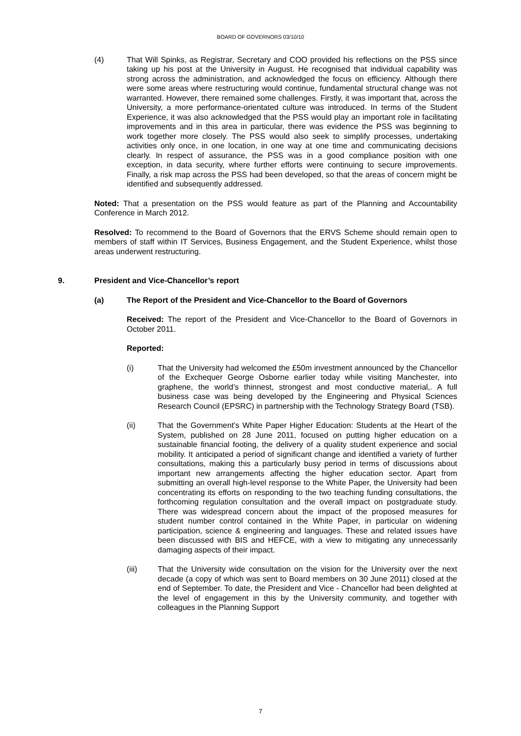BOARD OF GOVERNORS 03/10/10
(4) That Will Spinks, as Registrar, Secretary and COO provided his reflections on the PSS since taking up his post at the University in August. He recognised that individual capability was strong across the administration, and acknowledged the focus on efficiency. Although there were some areas where restructuring would continue, fundamental structural change was not warranted. However, there remained some challenges. Firstly, it was important that, across the University, a more performance-orientated culture was introduced. In terms of the Student Experience, it was also acknowledged that the PSS would play an important role in facilitating improvements and in this area in particular, there was evidence the PSS was beginning to work together more closely. The PSS would also seek to simplify processes, undertaking activities only once, in one location, in one way at one time and communicating decisions clearly. In respect of assurance, the PSS was in a good compliance position with one exception, in data security, where further efforts were continuing to secure improvements. Finally, a risk map across the PSS had been developed, so that the areas of concern might be identified and subsequently addressed.
Noted: That a presentation on the PSS would feature as part of the Planning and Accountability Conference in March 2012.
Resolved: To recommend to the Board of Governors that the ERVS Scheme should remain open to members of staff within IT Services, Business Engagement, and the Student Experience, whilst those areas underwent restructuring.
9. President and Vice-Chancellor’s report
(a) The Report of the President and Vice-Chancellor to the Board of Governors
Received: The report of the President and Vice-Chancellor to the Board of Governors in October 2011.
Reported:
(i) That the University had welcomed the £50m investment announced by the Chancellor of the Exchequer George Osborne earlier today while visiting Manchester, into graphene, the world’s thinnest, strongest and most conductive material,. A full business case was being developed by the Engineering and Physical Sciences Research Council (EPSRC) in partnership with the Technology Strategy Board (TSB).
(ii) That the Government’s White Paper Higher Education: Students at the Heart of the System, published on 28 June 2011, focused on putting higher education on a sustainable financial footing, the delivery of a quality student experience and social mobility. It anticipated a period of significant change and identified a variety of further consultations, making this a particularly busy period in terms of discussions about important new arrangements affecting the higher education sector. Apart from submitting an overall high-level response to the White Paper, the University had been concentrating its efforts on responding to the two teaching funding consultations, the forthcoming regulation consultation and the overall impact on postgraduate study. There was widespread concern about the impact of the proposed measures for student number control contained in the White Paper, in particular on widening participation, science & engineering and languages. These and related issues have been discussed with BIS and HEFCE, with a view to mitigating any unnecessarily damaging aspects of their impact.
(iii) That the University wide consultation on the vision for the University over the next decade (a copy of which was sent to Board members on 30 June 2011) closed at the end of September. To date, the President and Vice - Chancellor had been delighted at the level of engagement in this by the University community, and together with colleagues in the Planning Support
7